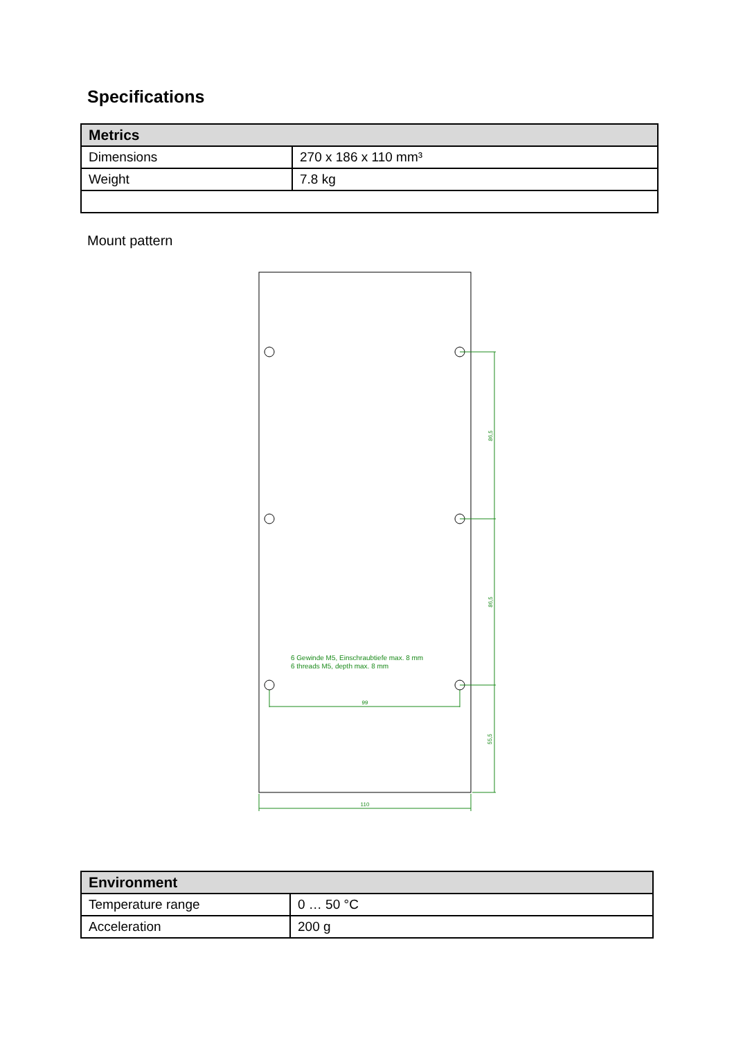Specifications
| Metrics | |
| --- | --- |
| Dimensions | 270 x 186 x 110 mm³ |
| Weight | 7.8 kg |
Mount pattern
86,5
86,5
55,5
99
110
6 Gewinde M5, Einschraubtiefe max. 8 mm
6 threads M5, depth max. 8 mm
| Environment | |
| --- | --- |
| Temperature range | 0 … 50 °C |
| Acceleration | 200 g |